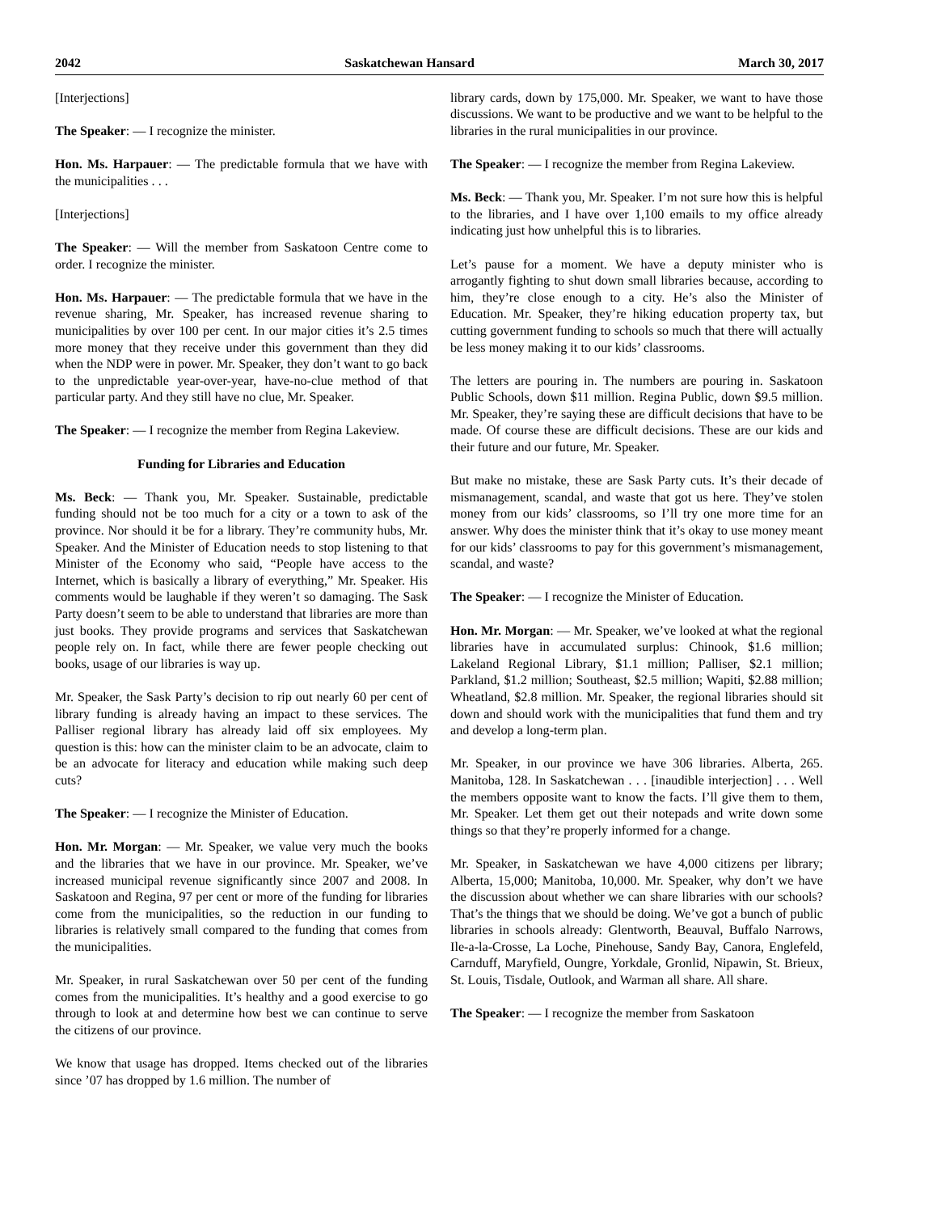2042 Saskatchewan Hansard March 30, 2017
[Interjections]
The Speaker: — I recognize the minister.
Hon. Ms. Harpauer: — The predictable formula that we have with the municipalities . . .
[Interjections]
The Speaker: — Will the member from Saskatoon Centre come to order. I recognize the minister.
Hon. Ms. Harpauer: — The predictable formula that we have in the revenue sharing, Mr. Speaker, has increased revenue sharing to municipalities by over 100 per cent. In our major cities it’s 2.5 times more money that they receive under this government than they did when the NDP were in power. Mr. Speaker, they don’t want to go back to the unpredictable year-over-year, have-no-clue method of that particular party. And they still have no clue, Mr. Speaker.
The Speaker: — I recognize the member from Regina Lakeview.
Funding for Libraries and Education
Ms. Beck: — Thank you, Mr. Speaker. Sustainable, predictable funding should not be too much for a city or a town to ask of the province. Nor should it be for a library. They’re community hubs, Mr. Speaker. And the Minister of Education needs to stop listening to that Minister of the Economy who said, “People have access to the Internet, which is basically a library of everything,” Mr. Speaker. His comments would be laughable if they weren’t so damaging. The Sask Party doesn’t seem to be able to understand that libraries are more than just books. They provide programs and services that Saskatchewan people rely on. In fact, while there are fewer people checking out books, usage of our libraries is way up.
Mr. Speaker, the Sask Party’s decision to rip out nearly 60 per cent of library funding is already having an impact to these services. The Palliser regional library has already laid off six employees. My question is this: how can the minister claim to be an advocate, claim to be an advocate for literacy and education while making such deep cuts?
The Speaker: — I recognize the Minister of Education.
Hon. Mr. Morgan: — Mr. Speaker, we value very much the books and the libraries that we have in our province. Mr. Speaker, we’ve increased municipal revenue significantly since 2007 and 2008. In Saskatoon and Regina, 97 per cent or more of the funding for libraries come from the municipalities, so the reduction in our funding to libraries is relatively small compared to the funding that comes from the municipalities.
Mr. Speaker, in rural Saskatchewan over 50 per cent of the funding comes from the municipalities. It’s healthy and a good exercise to go through to look at and determine how best we can continue to serve the citizens of our province.
We know that usage has dropped. Items checked out of the libraries since ’07 has dropped by 1.6 million. The number of
library cards, down by 175,000. Mr. Speaker, we want to have those discussions. We want to be productive and we want to be helpful to the libraries in the rural municipalities in our province.
The Speaker: — I recognize the member from Regina Lakeview.
Ms. Beck: — Thank you, Mr. Speaker. I’m not sure how this is helpful to the libraries, and I have over 1,100 emails to my office already indicating just how unhelpful this is to libraries.
Let’s pause for a moment. We have a deputy minister who is arrogantly fighting to shut down small libraries because, according to him, they’re close enough to a city. He’s also the Minister of Education. Mr. Speaker, they’re hiking education property tax, but cutting government funding to schools so much that there will actually be less money making it to our kids’ classrooms.
The letters are pouring in. The numbers are pouring in. Saskatoon Public Schools, down $11 million. Regina Public, down $9.5 million. Mr. Speaker, they’re saying these are difficult decisions that have to be made. Of course these are difficult decisions. These are our kids and their future and our future, Mr. Speaker.
But make no mistake, these are Sask Party cuts. It’s their decade of mismanagement, scandal, and waste that got us here. They’ve stolen money from our kids’ classrooms, so I’ll try one more time for an answer. Why does the minister think that it’s okay to use money meant for our kids’ classrooms to pay for this government’s mismanagement, scandal, and waste?
The Speaker: — I recognize the Minister of Education.
Hon. Mr. Morgan: — Mr. Speaker, we’ve looked at what the regional libraries have in accumulated surplus: Chinook, $1.6 million; Lakeland Regional Library, $1.1 million; Palliser, $2.1 million; Parkland, $1.2 million; Southeast, $2.5 million; Wapiti, $2.88 million; Wheatland, $2.8 million. Mr. Speaker, the regional libraries should sit down and should work with the municipalities that fund them and try and develop a long-term plan.
Mr. Speaker, in our province we have 306 libraries. Alberta, 265. Manitoba, 128. In Saskatchewan . . . [inaudible interjection] . . . Well the members opposite want to know the facts. I’ll give them to them, Mr. Speaker. Let them get out their notepads and write down some things so that they’re properly informed for a change.
Mr. Speaker, in Saskatchewan we have 4,000 citizens per library; Alberta, 15,000; Manitoba, 10,000. Mr. Speaker, why don’t we have the discussion about whether we can share libraries with our schools? That’s the things that we should be doing. We’ve got a bunch of public libraries in schools already: Glentworth, Beauval, Buffalo Narrows, Ile-a-la-Crosse, La Loche, Pinehouse, Sandy Bay, Canora, Englefeld, Carnduff, Maryfield, Oungre, Yorkdale, Gronlid, Nipawin, St. Brieux, St. Louis, Tisdale, Outlook, and Warman all share. All share.
The Speaker: — I recognize the member from Saskatoon